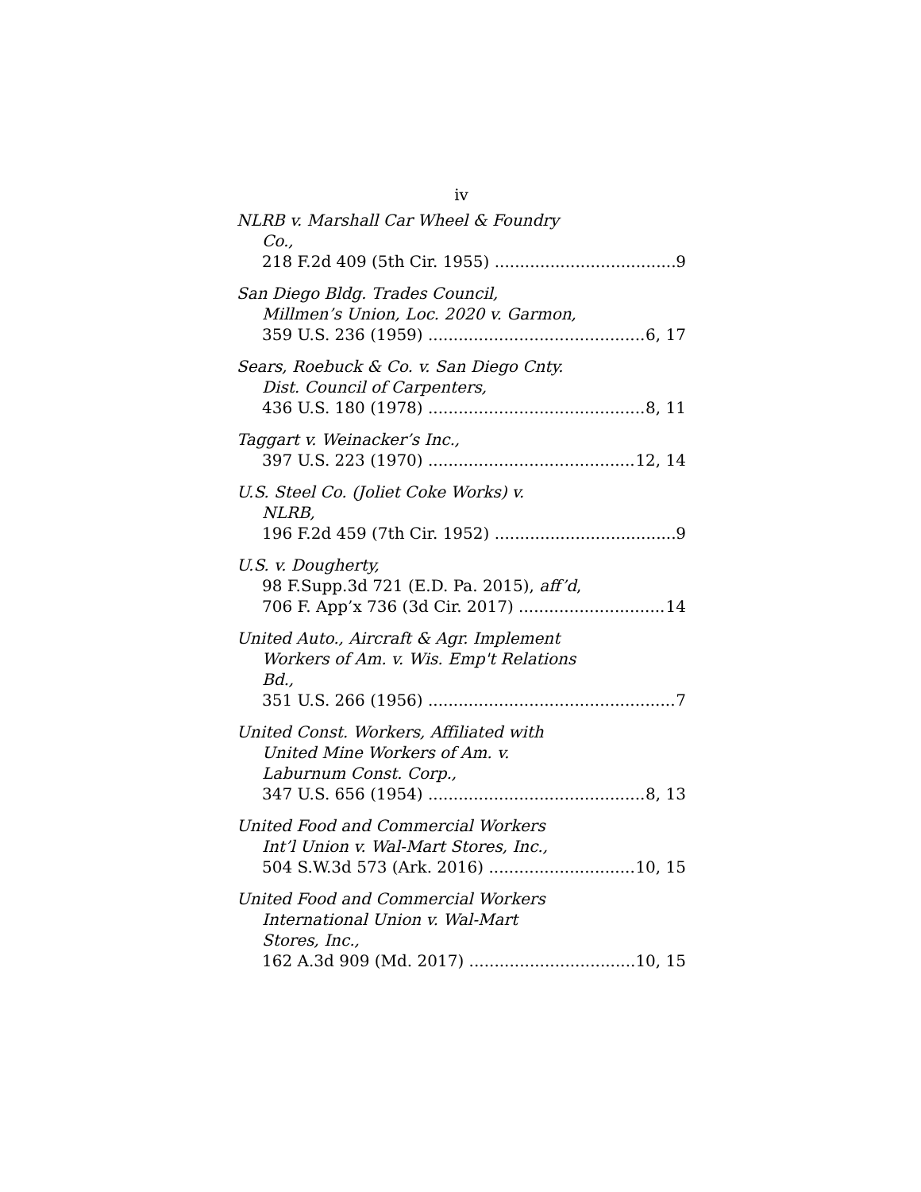iv
NLRB v. Marshall Car Wheel & Foundry
Co.,
218 F.2d 409 (5th Cir. 1955) 9
San Diego Bldg. Trades Council,
Millmen’s Union, Loc. 2020 v. Garmon,
359 U.S. 236 (1959) 6, 17
Sears, Roebuck & Co. v. San Diego Cnty.
Dist. Council of Carpenters,
436 U.S. 180 (1978) 8, 11
Taggart v. Weinacker’s Inc.,
397 U.S. 223 (1970) 12, 14
U.S. Steel Co. (Joliet Coke Works) v.
NLRB,
196 F.2d 459 (7th Cir. 1952) 9
U.S. v. Dougherty,
98 F.Supp.3d 721 (E.D. Pa. 2015), aff’d,
706 F. App’x 736 (3d Cir. 2017) 14
United Auto., Aircraft & Agr. Implement
Workers of Am. v. Wis. Emp't Relations
Bd.,
351 U.S. 266 (1956) 7
United Const. Workers, Affiliated with
United Mine Workers of Am. v.
Laburnum Const. Corp.,
347 U.S. 656 (1954) 8, 13
United Food and Commercial Workers
Int’l Union v. Wal-Mart Stores, Inc.,
504 S.W.3d 573 (Ark. 2016) 10, 15
United Food and Commercial Workers
International Union v. Wal-Mart
Stores, Inc.,
162 A.3d 909 (Md. 2017) 10, 15